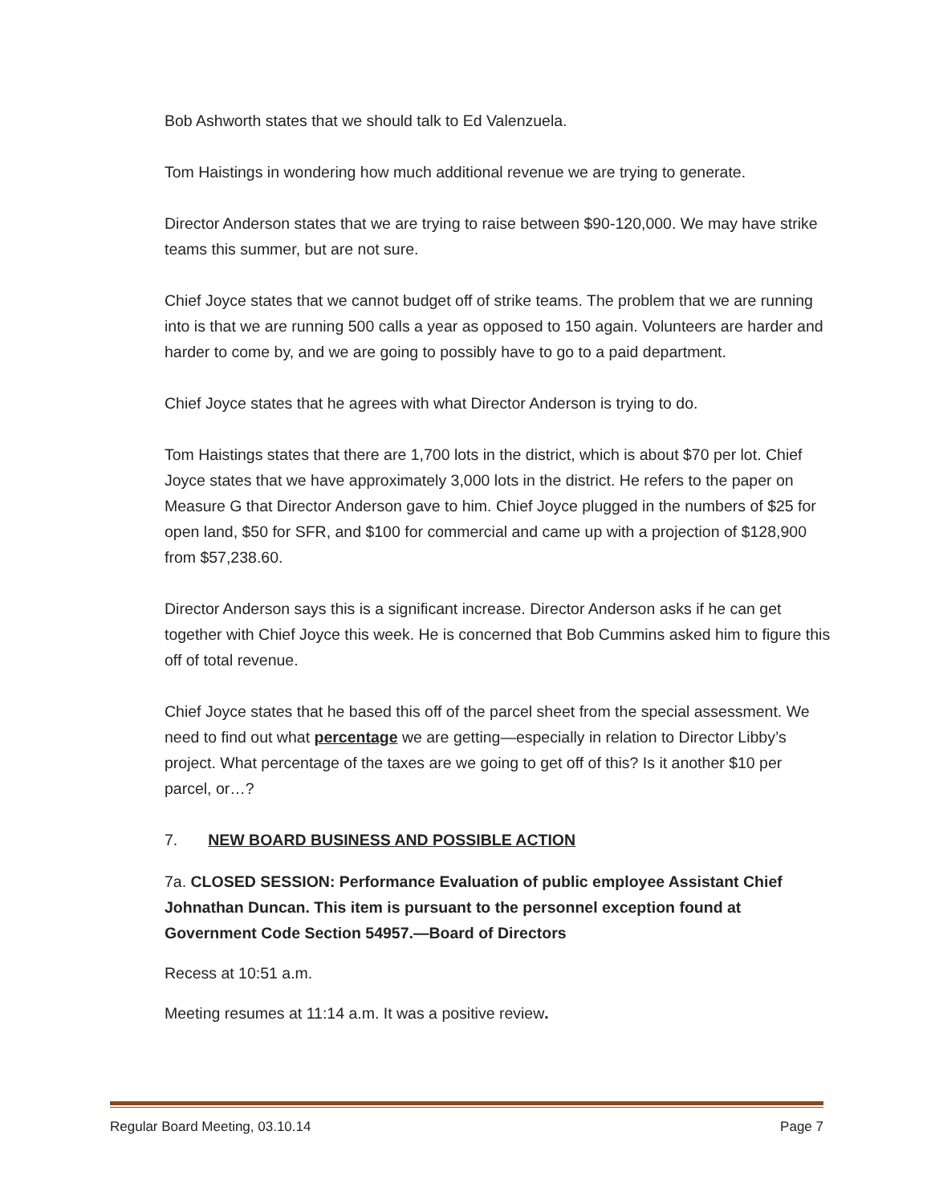Bob Ashworth states that we should talk to Ed Valenzuela.
Tom Haistings in wondering how much additional revenue we are trying to generate.
Director Anderson states that we are trying to raise between $90-120,000. We may have strike teams this summer, but are not sure.
Chief Joyce states that we cannot budget off of strike teams. The problem that we are running into is that we are running 500 calls a year as opposed to 150 again. Volunteers are harder and harder to come by, and we are going to possibly have to go to a paid department.
Chief Joyce states that he agrees with what Director Anderson is trying to do.
Tom Haistings states that there are 1,700 lots in the district, which is about $70 per lot. Chief Joyce states that we have approximately 3,000 lots in the district. He refers to the paper on Measure G that Director Anderson gave to him. Chief Joyce plugged in the numbers of $25 for open land, $50 for SFR, and $100 for commercial and came up with a projection of $128,900 from $57,238.60.
Director Anderson says this is a significant increase. Director Anderson asks if he can get together with Chief Joyce this week. He is concerned that Bob Cummins asked him to figure this off of total revenue.
Chief Joyce states that he based this off of the parcel sheet from the special assessment. We need to find out what percentage we are getting—especially in relation to Director Libby’s project. What percentage of the taxes are we going to get off of this? Is it another $10 per parcel, or…?
7. NEW BOARD BUSINESS AND POSSIBLE ACTION
7a. CLOSED SESSION: Performance Evaluation of public employee Assistant Chief Johnathan Duncan. This item is pursuant to the personnel exception found at Government Code Section 54957.—Board of Directors
Recess at 10:51 a.m.
Meeting resumes at 11:14 a.m. It was a positive review.
Regular Board Meeting, 03.10.14 Page 7